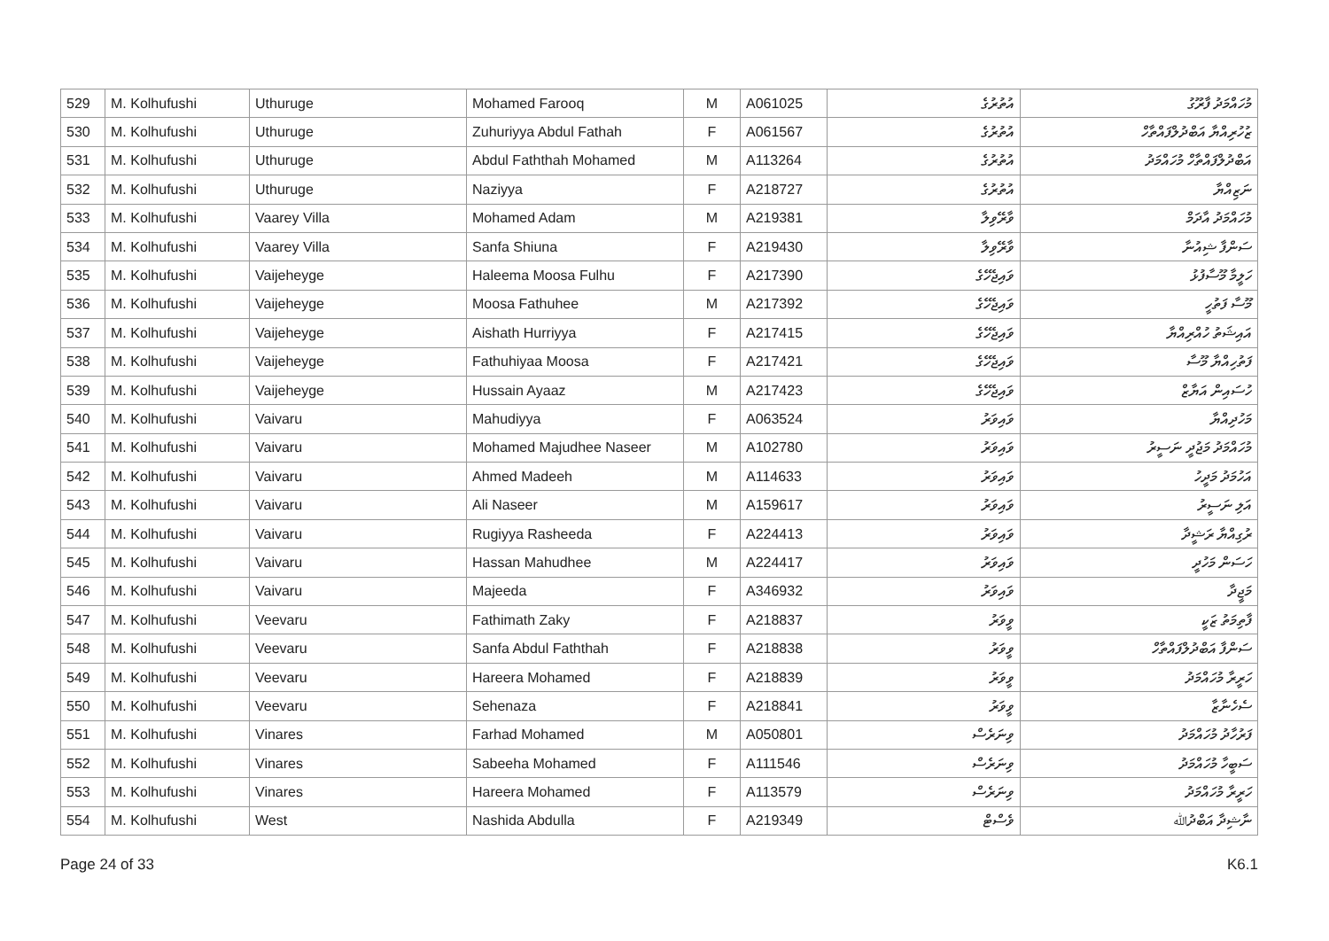| 529 | M. Kolhufushi | Uthuruge | Mohamed Farooq | M | A061025 | އުތުރުގެ | މުހައްމަދު ފާރޫގު |
| 530 | M. Kolhufushi | Uthuruge | Zuhuriyya Abdul Fathah | F | A061567 | އުތުރުގެ | ޒުހުރިއްޔާ އަބްދުލްފައްތާހް |
| 531 | M. Kolhufushi | Uthuruge | Abdul Faththah Mohamed | M | A113264 | އުތުރުގެ | އަބްދުލްފައްތާހް މުހައްމަދު |
| 532 | M. Kolhufushi | Uthuruge | Naziyya | F | A218727 | އުތުރުގެ | ނަޒިއްޔާ |
| 533 | M. Kolhufushi | Vaarey Villa | Mohamed Adam | M | A219381 | ވާރޭވިލާ | މުހައްމަދު އާދަމް |
| 534 | M. Kolhufushi | Vaarey Villa | Sanfa Shiuna | F | A219430 | ވާރޭވިލާ | ސަންފާ ޝިއުނާ |
| 535 | M. Kolhufushi | Vaijeheyge | Haleema Moosa Fulhu | F | A217390 | ވައިޖެހޭގެ | ހަލީމާ މޫސާފުޅު |
| 536 | M. Kolhufushi | Vaijeheyge | Moosa Fathuhee | M | A217392 | ވައިޖެހޭގެ | މޫސާ ފަތުހީ |
| 537 | M. Kolhufushi | Vaijeheyge | Aishath Hurriyya | F | A217415 | ވައިޖެހޭގެ | އައިޝަތު ހުއްރިއްޔާ |
| 538 | M. Kolhufushi | Vaijeheyge | Fathuhiyaa Moosa | F | A217421 | ވައިޖެހޭގެ | ފަތުހިއްޔާ މޫސާ |
| 539 | M. Kolhufushi | Vaijeheyge | Hussain Ayaaz | M | A217423 | ވައިޖެހޭގެ | ހުސައިން އަޔާޒް |
| 540 | M. Kolhufushi | Vaivaru | Mahudiyya | F | A063524 | ވައިވަރު | މަހުދިއްޔާ |
| 541 | M. Kolhufushi | Vaivaru | Mohamed Majudhee Naseer | M | A102780 | ވައިވަރު | މުހައްމަދު މަޖުދީ ނަސީރު |
| 542 | M. Kolhufushi | Vaivaru | Ahmed Madeeh | M | A114633 | ވައިވަރު | އަހުމަދު މަދީހު |
| 543 | M. Kolhufushi | Vaivaru | Ali Naseer | M | A159617 | ވައިވަރު | އަލި ނަސީރު |
| 544 | M. Kolhufushi | Vaivaru | Rugiyya Rasheeda | F | A224413 | ވައިވަރު | ރުގިއްޔާ ރަޝީދާ |
| 545 | M. Kolhufushi | Vaivaru | Hassan Mahudhee | M | A224417 | ވައިވަރު | ހަސަން މަހުދީ |
| 546 | M. Kolhufushi | Vaivaru | Majeeda | F | A346932 | ވައިވަރު | މަޖީދާ |
| 547 | M. Kolhufushi | Veevaru | Fathimath Zaky | F | A218837 | ވީވަރު | ފާތިމަތު ޒަކީ |
| 548 | M. Kolhufushi | Veevaru | Sanfa Abdul Faththah | F | A218838 | ވީވަރު | ސަންފާ އަބްދުލްފައްތާހް |
| 549 | M. Kolhufushi | Veevaru | Hareera Mohamed | F | A218839 | ވީވަރު | ހަރީރާ މުހައްމަދު |
| 550 | M. Kolhufushi | Veevaru | Sehenaza | F | A218841 | ވީވަރު | ސެހެނާޒާ |
| 551 | M. Kolhufushi | Vinares | Farhad Mohamed | M | A050801 | ވިނަރެސް | ފަރުހާދު މުހައްމަދު |
| 552 | M. Kolhufushi | Vinares | Sabeeha Mohamed | F | A111546 | ވިނަރެސް | ސަބީހާ މުހައްމަދު |
| 553 | M. Kolhufushi | Vinares | Hareera Mohamed | F | A113579 | ވިނަރެސް | ހަރީރާ މުހައްމަދު |
| 554 | M. Kolhufushi | West | Nashida Abdulla | F | A219349 | ވެސްޓް | ނާޝިދާ އަބްދުﷲ |
Page 24 of 33 K6.1